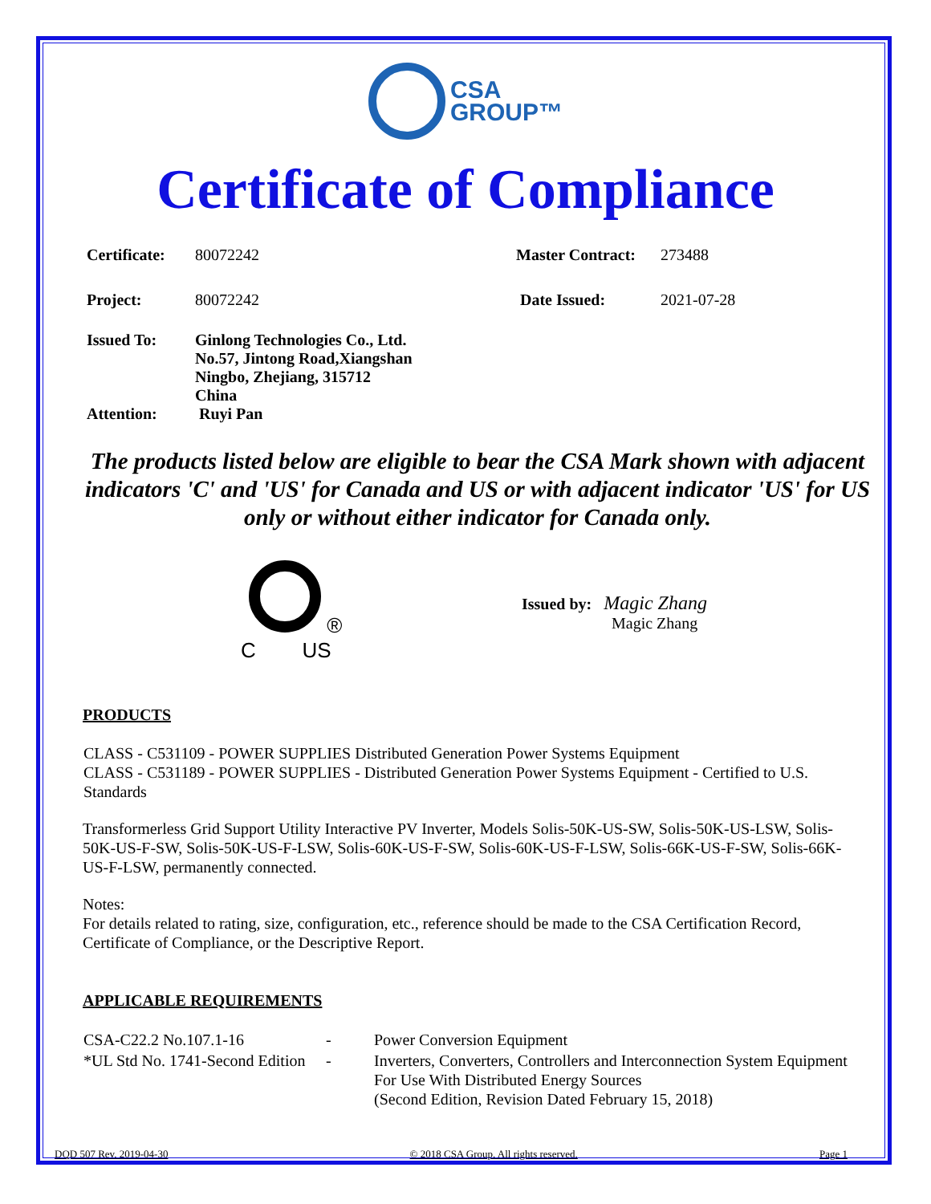CSA
GROUP™
Certificate of Compliance
| Certificate: | 80072242 | Master Contract: | 273488 |
| Project: | 80072242 | Date Issued: | 2021-07-28 |
| Issued To: | Ginlong Technologies Co., Ltd. No.57, Jintong Road,Xiangshan Ningbo, Zhejiang, 315712 China | | |
| Attention: | Ruyi Pan | | |
The products listed below are eligible to bear the CSA Mark shown with adjacent indicators 'C' and 'US' for Canada and US or with adjacent indicator 'US' for US only or without either indicator for Canada only.
®
C US
Issued by: Magic Zhang
Magic Zhang
PRODUCTS
CLASS - C531109 - POWER SUPPLIES Distributed Generation Power Systems Equipment
CLASS - C531189 - POWER SUPPLIES - Distributed Generation Power Systems Equipment - Certified to U.S. Standards
Transformerless Grid Support Utility Interactive PV Inverter, Models Solis-50K-US-SW, Solis-50K-US-LSW, Solis-50K-US-F-SW, Solis-50K-US-F-LSW, Solis-60K-US-F-SW, Solis-60K-US-F-LSW, Solis-66K-US-F-SW, Solis-66K-US-F-LSW, permanently connected.
Notes:
For details related to rating, size, configuration, etc., reference should be made to the CSA Certification Record, Certificate of Compliance, or the Descriptive Report.
APPLICABLE REQUIREMENTS
| CSA-C22.2 No.107.1-16 | - | Power Conversion Equipment |
| *UL Std No. 1741-Second Edition | - | Inverters, Converters, Controllers and Interconnection System Equipment For Use With Distributed Energy Sources (Second Edition, Revision Dated February 15, 2018) |
DQD 507 Rev. 2019-04-30 © 2018 CSA Group. All rights reserved. Page 1